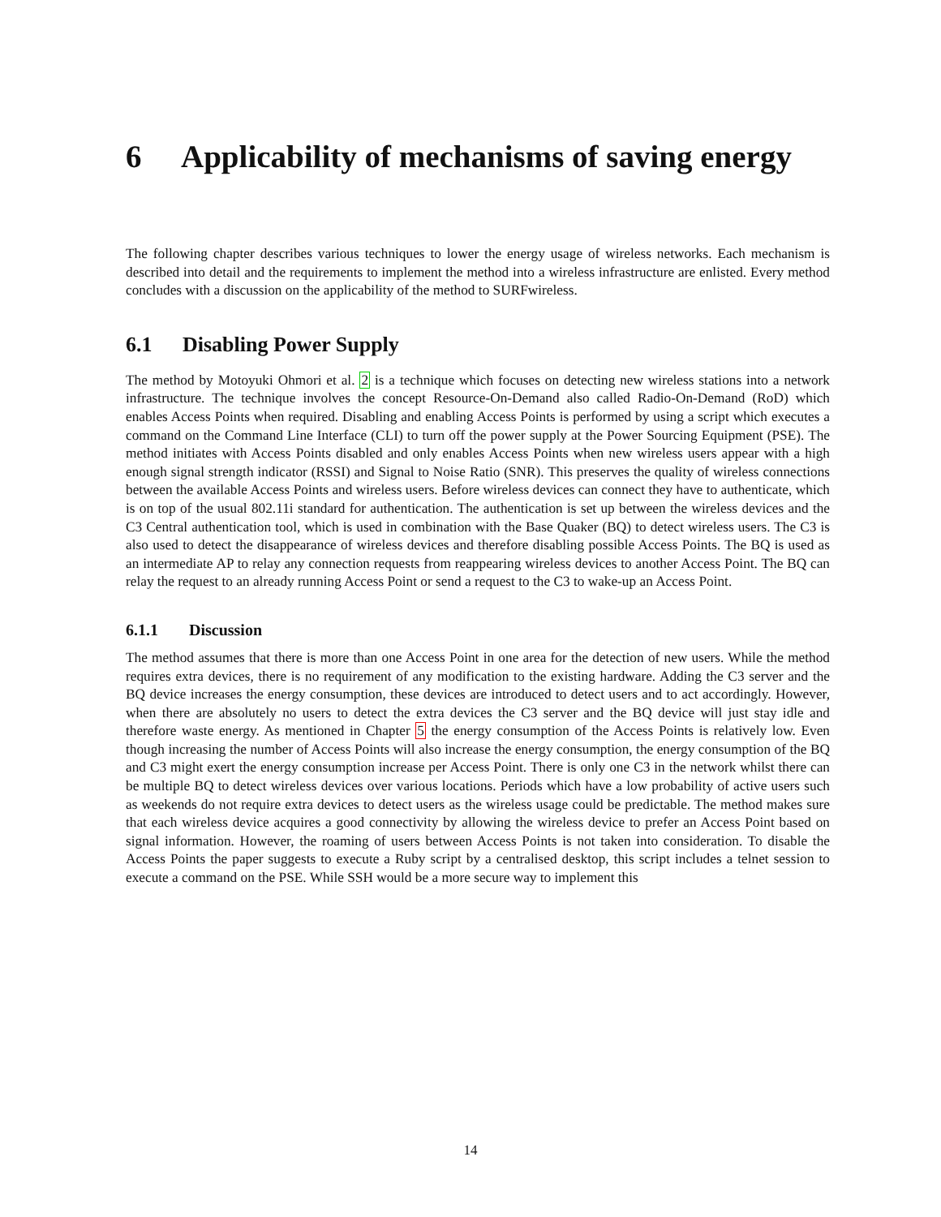6 Applicability of mechanisms of saving energy
The following chapter describes various techniques to lower the energy usage of wireless networks. Each mechanism is described into detail and the requirements to implement the method into a wireless infrastructure are enlisted. Every method concludes with a discussion on the applicability of the method to SURFwireless.
6.1 Disabling Power Supply
The method by Motoyuki Ohmori et al. 2 is a technique which focuses on detecting new wireless stations into a network infrastructure. The technique involves the concept Resource-On-Demand also called Radio-On-Demand (RoD) which enables Access Points when required. Disabling and enabling Access Points is performed by using a script which executes a command on the Command Line Interface (CLI) to turn off the power supply at the Power Sourcing Equipment (PSE). The method initiates with Access Points disabled and only enables Access Points when new wireless users appear with a high enough signal strength indicator (RSSI) and Signal to Noise Ratio (SNR). This preserves the quality of wireless connections between the available Access Points and wireless users. Before wireless devices can connect they have to authenticate, which is on top of the usual 802.11i standard for authentication. The authentication is set up between the wireless devices and the C3 Central authentication tool, which is used in combination with the Base Quaker (BQ) to detect wireless users. The C3 is also used to detect the disappearance of wireless devices and therefore disabling possible Access Points. The BQ is used as an intermediate AP to relay any connection requests from reappearing wireless devices to another Access Point. The BQ can relay the request to an already running Access Point or send a request to the C3 to wake-up an Access Point.
6.1.1 Discussion
The method assumes that there is more than one Access Point in one area for the detection of new users. While the method requires extra devices, there is no requirement of any modification to the existing hardware. Adding the C3 server and the BQ device increases the energy consumption, these devices are introduced to detect users and to act accordingly. However, when there are absolutely no users to detect the extra devices the C3 server and the BQ device will just stay idle and therefore waste energy. As mentioned in Chapter 5 the energy consumption of the Access Points is relatively low. Even though increasing the number of Access Points will also increase the energy consumption, the energy consumption of the BQ and C3 might exert the energy consumption increase per Access Point. There is only one C3 in the network whilst there can be multiple BQ to detect wireless devices over various locations. Periods which have a low probability of active users such as weekends do not require extra devices to detect users as the wireless usage could be predictable. The method makes sure that each wireless device acquires a good connectivity by allowing the wireless device to prefer an Access Point based on signal information. However, the roaming of users between Access Points is not taken into consideration. To disable the Access Points the paper suggests to execute a Ruby script by a centralised desktop, this script includes a telnet session to execute a command on the PSE. While SSH would be a more secure way to implement this
14